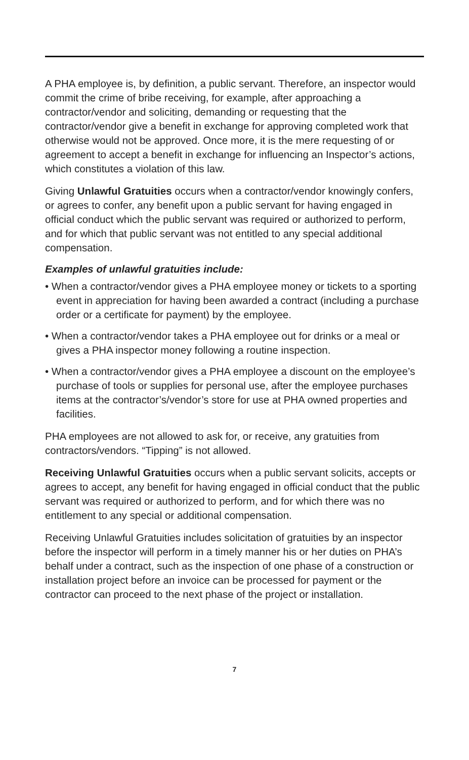A PHA employee is, by definition, a public servant. Therefore, an inspector would commit the crime of bribe receiving, for example, after approaching a contractor/vendor and soliciting, demanding or requesting that the contractor/vendor give a benefit in exchange for approving completed work that otherwise would not be approved. Once more, it is the mere requesting of or agreement to accept a benefit in exchange for influencing an Inspector’s actions, which constitutes a violation of this law.
Giving Unlawful Gratuities occurs when a contractor/vendor knowingly confers, or agrees to confer, any benefit upon a public servant for having engaged in official conduct which the public servant was required or authorized to perform, and for which that public servant was not entitled to any special additional compensation.
Examples of unlawful gratuities include:
• When a contractor/vendor gives a PHA employee money or tickets to a sporting event in appreciation for having been awarded a contract (including a purchase order or a certificate for payment) by the employee.
• When a contractor/vendor takes a PHA employee out for drinks or a meal or gives a PHA inspector money following a routine inspection.
• When a contractor/vendor gives a PHA employee a discount on the employee’s purchase of tools or supplies for personal use, after the employee purchases items at the contractor’s/vendor’s store for use at PHA owned properties and facilities.
PHA employees are not allowed to ask for, or receive, any gratuities from contractors/vendors. “Tipping” is not allowed.
Receiving Unlawful Gratuities occurs when a public servant solicits, accepts or agrees to accept, any benefit for having engaged in official conduct that the public servant was required or authorized to perform, and for which there was no entitlement to any special or additional compensation.
Receiving Unlawful Gratuities includes solicitation of gratuities by an inspector before the inspector will perform in a timely manner his or her duties on PHA’s behalf under a contract, such as the inspection of one phase of a construction or installation project before an invoice can be processed for payment or the contractor can proceed to the next phase of the project or installation.
7